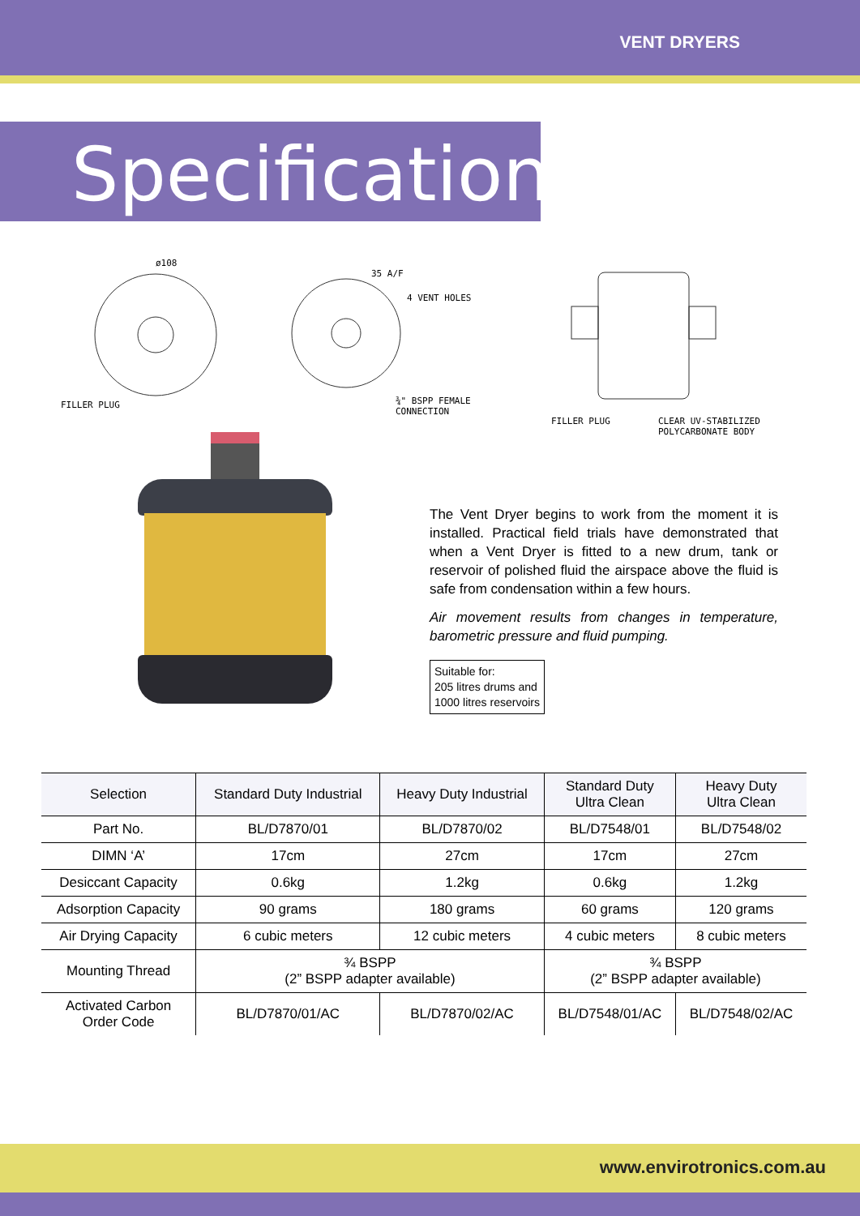VENT DRYERS
Specifications
ø108
35 A/F
4 VENT HOLES
FILLER PLUG
¾" BSPP FEMALE
CONNECTION
FILLER PLUG
CLEAR UV-STABILIZED
POLYCARBONATE BODY
The Vent Dryer begins to work from the moment it is installed. Practical field trials have demonstrated that when a Vent Dryer is fitted to a new drum, tank or reservoir of polished fluid the airspace above the fluid is safe from condensation within a few hours.
Air movement results from changes in temperature, barometric pressure and fluid pumping.
Suitable for:
205 litres drums and
1000 litres reservoirs
| Selection | Standard Duty Industrial | Heavy Duty Industrial | Standard Duty Ultra Clean | Heavy Duty Ultra Clean |
| Part No. | BL/D7870/01 | BL/D7870/02 | BL/D7548/01 | BL/D7548/02 |
| DIMN ‘A’ | 17cm | 27cm | 17cm | 27cm |
| Desiccant Capacity | 0.6kg | 1.2kg | 0.6kg | 1.2kg |
| Adsorption Capacity | 90 grams | 180 grams | 60 grams | 120 grams |
| Air Drying Capacity | 6 cubic meters | 12 cubic meters | 4 cubic meters | 8 cubic meters |
| Mounting Thread | ¾ BSPP (2” BSPP adapter available) | | ¾ BSPP (2” BSPP adapter available) | |
| Activated Carbon Order Code | BL/D7870/01/AC | BL/D7870/02/AC | BL/D7548/01/AC | BL/D7548/02/AC |
www.envirotronics.com.au